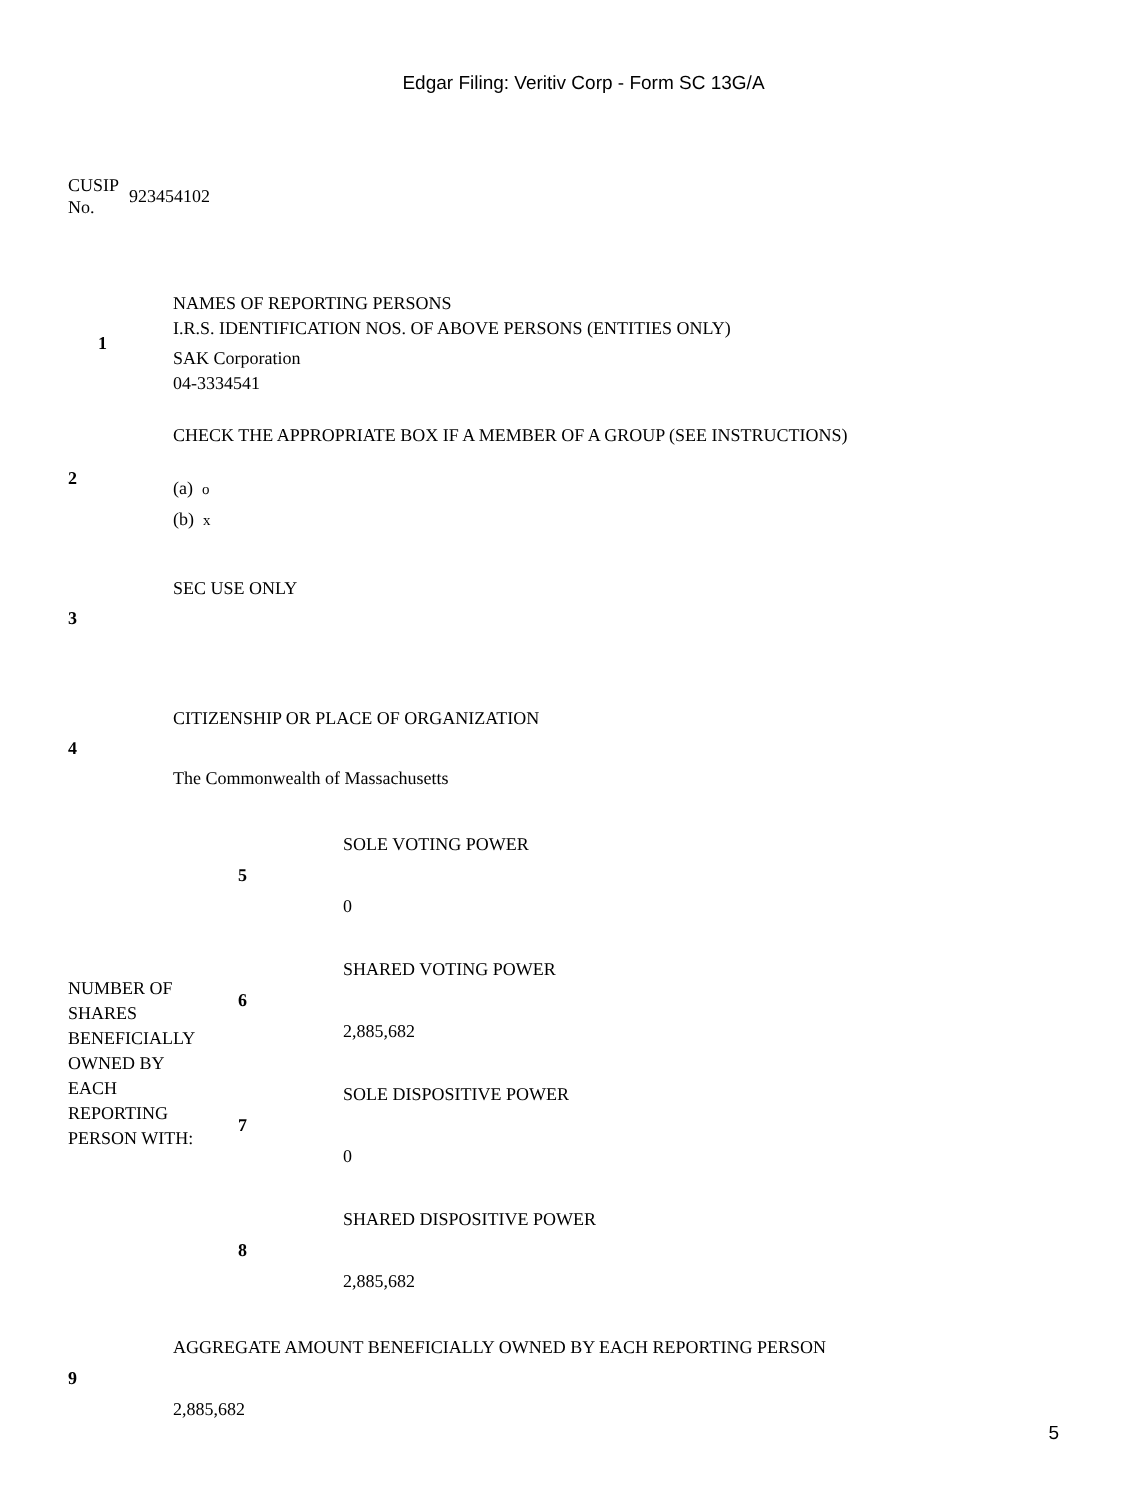Edgar Filing: Veritiv Corp - Form SC 13G/A
CUSIP
No.
923454102
| 1 | NAMES OF REPORTING PERSONS I.R.S. IDENTIFICATION NOS. OF ABOVE PERSONS (ENTITIES ONLY) SAK Corporation 04-3334541 |
| 2 | CHECK THE APPROPRIATE BOX IF A MEMBER OF A GROUP (SEE INSTRUCTIONS) (a) o (b) x |
| 3 | SEC USE ONLY |
| 4 | CITIZENSHIP OR PLACE OF ORGANIZATION The Commonwealth of Massachusetts |
| NUMBER OF SHARES BENEFICIALLY OWNED BY EACH REPORTING PERSON WITH: | 5 | SOLE VOTING POWER 0 |
| | 6 | SHARED VOTING POWER 2,885,682 |
| | 7 | SOLE DISPOSITIVE POWER 0 |
| | 8 | SHARED DISPOSITIVE POWER 2,885,682 |
| 9 | AGGREGATE AMOUNT BENEFICIALLY OWNED BY EACH REPORTING PERSON 2,885,682 |
5